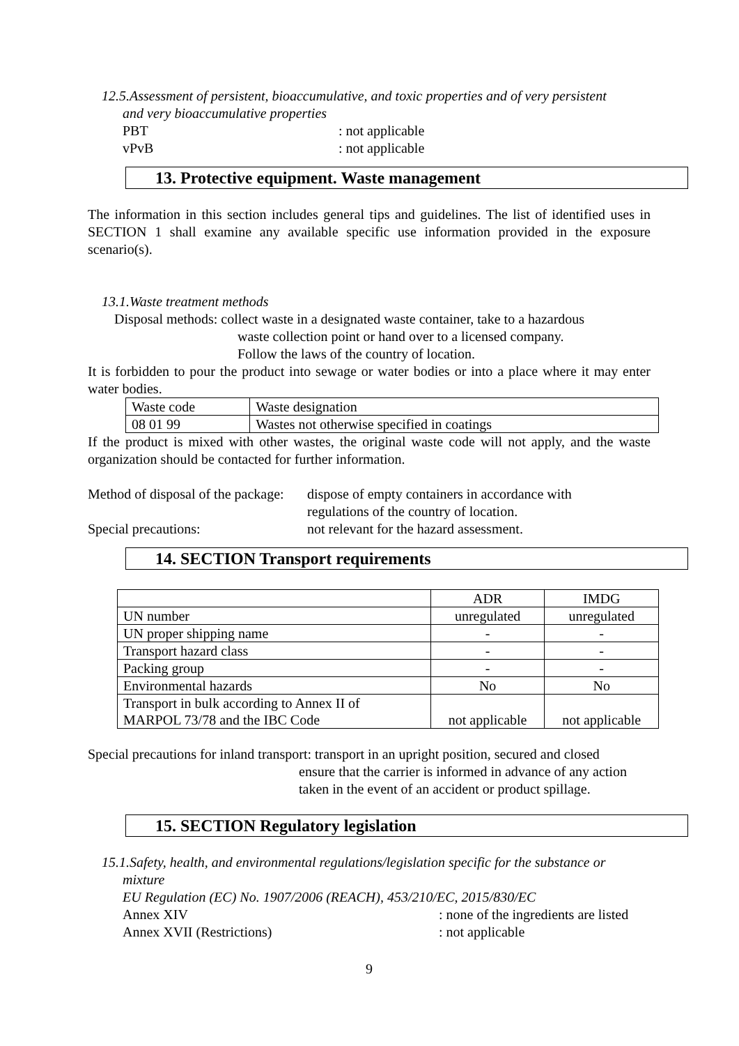12.5.Assessment of persistent, bioaccumulative, and toxic properties and of very persistent
and very bioaccumulative properties
PBT: not applicable
vPvB: not applicable
13. Protective equipment. Waste management
The information in this section includes general tips and guidelines. The list of identified uses in SECTION 1 shall examine any available specific use information provided in the exposure scenario(s).
13.1.Waste treatment methods
Disposal methods: collect waste in a designated waste container, take to a hazardous
waste collection point or hand over to a licensed company.
Follow the laws of the country of location.
It is forbidden to pour the product into sewage or water bodies or into a place where it may enter water bodies.
| Waste code | Waste designation |
| 08 01 99 | Wastes not otherwise specified in coatings |
If the product is mixed with other wastes, the original waste code will not apply, and the waste organization should be contacted for further information.
Method of disposal of the package: dispose of empty containers in accordance with
regulations of the country of location.
Special precautions: not relevant for the hazard assessment.
14. SECTION Transport requirements
| | ADR | IMDG |
| UN number | unregulated | unregulated |
| UN proper shipping name | - | - |
| Transport hazard class | - | - |
| Packing group | - | - |
| Environmental hazards | No | No |
| Transport in bulk according to Annex II of MARPOL 73/78 and the IBC Code | not applicable | not applicable |
Special precautions for inland transport: transport in an upright position, secured and closed
ensure that the carrier is informed in advance of any action
taken in the event of an accident or product spillage.
15. SECTION Regulatory legislation
15.1.Safety, health, and environmental regulations/legislation specific for the substance or
mixture
EU Regulation (EC) No. 1907/2006 (REACH), 453/210/EC, 2015/830/EC
Annex XIV: none of the ingredients are listed
Annex XVII (Restrictions): not applicable
9